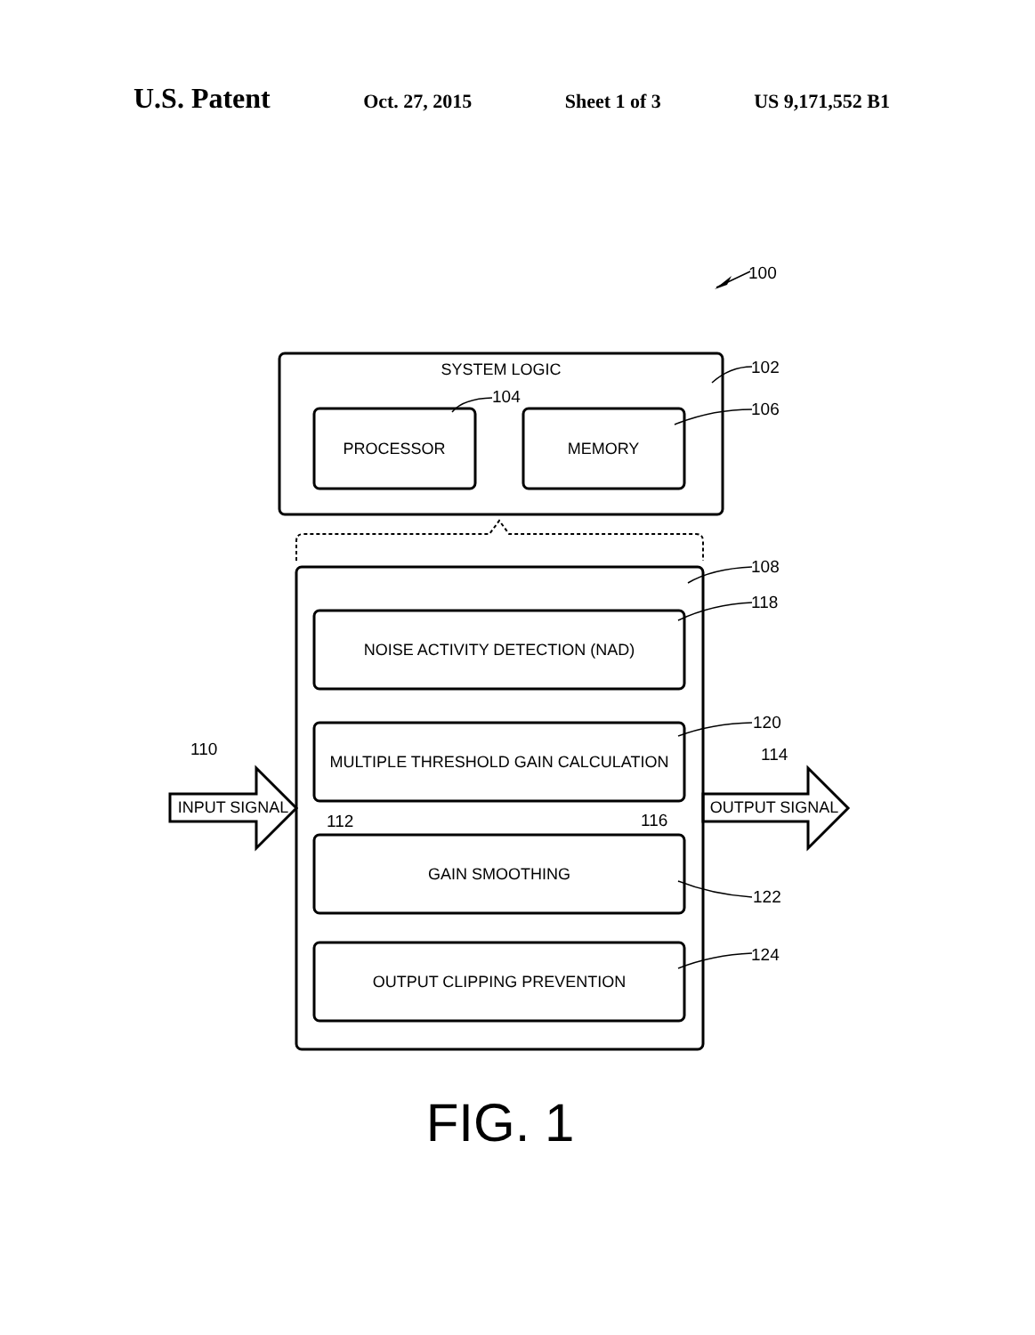U.S. Patent Oct. 27, 2015 Sheet 1 of 3 US 9,171,552 B1
100
102
104
106
108
118
120
122
124
110
112
114
116
SYSTEM LOGIC
PROCESSOR
MEMORY
NOISE ACTIVITY DETECTION (NAD)
MULTIPLE THRESHOLD GAIN CALCULATION
GAIN SMOOTHING
OUTPUT CLIPPING PREVENTION
INPUT SIGNAL
OUTPUT SIGNAL
FIG. 1